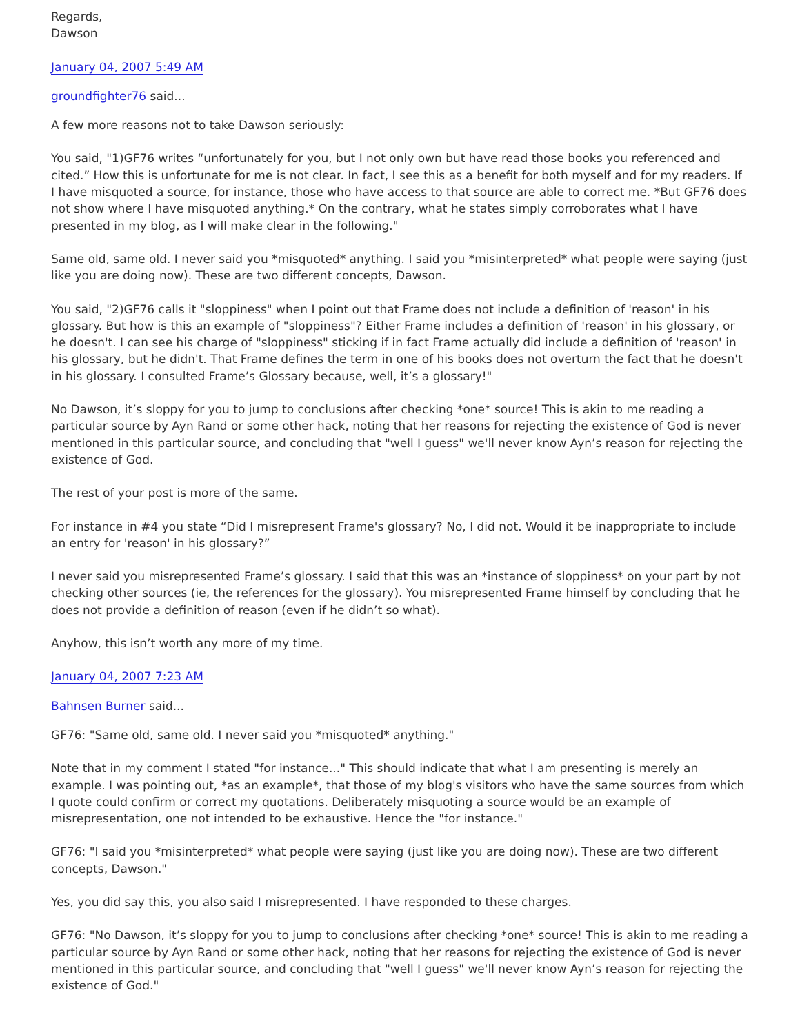Regards,
Dawson
January 04, 2007 5:49 AM
groundfighter76 said...
A few more reasons not to take Dawson seriously:
You said, "1)GF76 writes “unfortunately for you, but I not only own but have read those books you referenced and cited.” How this is unfortunate for me is not clear. In fact, I see this as a benefit for both myself and for my readers. If I have misquoted a source, for instance, those who have access to that source are able to correct me. *But GF76 does not show where I have misquoted anything.* On the contrary, what he states simply corroborates what I have presented in my blog, as I will make clear in the following."
Same old, same old. I never said you *misquoted* anything. I said you *misinterpreted* what people were saying (just like you are doing now). These are two different concepts, Dawson.
You said, "2)GF76 calls it "sloppiness" when I point out that Frame does not include a definition of 'reason' in his glossary. But how is this an example of "sloppiness"? Either Frame includes a definition of 'reason' in his glossary, or he doesn't. I can see his charge of "sloppiness" sticking if in fact Frame actually did include a definition of 'reason' in his glossary, but he didn't. That Frame defines the term in one of his books does not overturn the fact that he doesn't in his glossary. I consulted Frame’s Glossary because, well, it’s a glossary!"
No Dawson, it’s sloppy for you to jump to conclusions after checking *one* source! This is akin to me reading a particular source by Ayn Rand or some other hack, noting that her reasons for rejecting the existence of God is never mentioned in this particular source, and concluding that "well I guess" we'll never know Ayn’s reason for rejecting the existence of God.
The rest of your post is more of the same.
For instance in #4 you state “Did I misrepresent Frame's glossary? No, I did not. Would it be inappropriate to include an entry for 'reason' in his glossary?”
I never said you misrepresented Frame’s glossary. I said that this was an *instance of sloppiness* on your part by not checking other sources (ie, the references for the glossary). You misrepresented Frame himself by concluding that he does not provide a definition of reason (even if he didn’t so what).
Anyhow, this isn’t worth any more of my time.
January 04, 2007 7:23 AM
Bahnsen Burner said...
GF76: "Same old, same old. I never said you *misquoted* anything."
Note that in my comment I stated "for instance..." This should indicate that what I am presenting is merely an example. I was pointing out, *as an example*, that those of my blog's visitors who have the same sources from which I quote could confirm or correct my quotations. Deliberately misquoting a source would be an example of misrepresentation, one not intended to be exhaustive. Hence the "for instance."
GF76: "I said you *misinterpreted* what people were saying (just like you are doing now). These are two different concepts, Dawson."
Yes, you did say this, you also said I misrepresented. I have responded to these charges.
GF76: "No Dawson, it’s sloppy for you to jump to conclusions after checking *one* source! This is akin to me reading a particular source by Ayn Rand or some other hack, noting that her reasons for rejecting the existence of God is never mentioned in this particular source, and concluding that "well I guess" we'll never know Ayn’s reason for rejecting the existence of God."